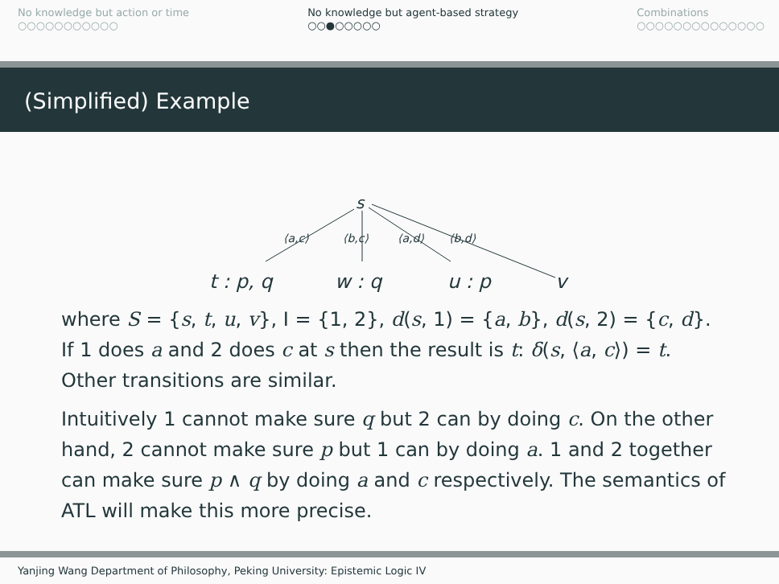No knowledge but action or time
○○○○○○○○○○○
No knowledge but agent-based strategy
○○●○○○○○
Combinations
○○○○○○○○○○○○○○
(Simplified) Example
s
⟨a,c⟩ ⟨b,c⟩ ⟨a,d⟩ ⟨b,d⟩
t : p, q w : q u : p v
where S = {s, t, u, v}, I = {1, 2}, d(s, 1) = {a, b}, d(s, 2) = {c, d}. If 1 does a and 2 does c at s then the result is t: δ(s, ⟨a, c⟩) = t. Other transitions are similar.
Intuitively 1 cannot make sure q but 2 can by doing c. On the other hand, 2 cannot make sure p but 1 can by doing a. 1 and 2 together can make sure p ∧ q by doing a and c respectively. The semantics of ATL will make this more precise.
Yanjing Wang Department of Philosophy, Peking University: Epistemic Logic IV